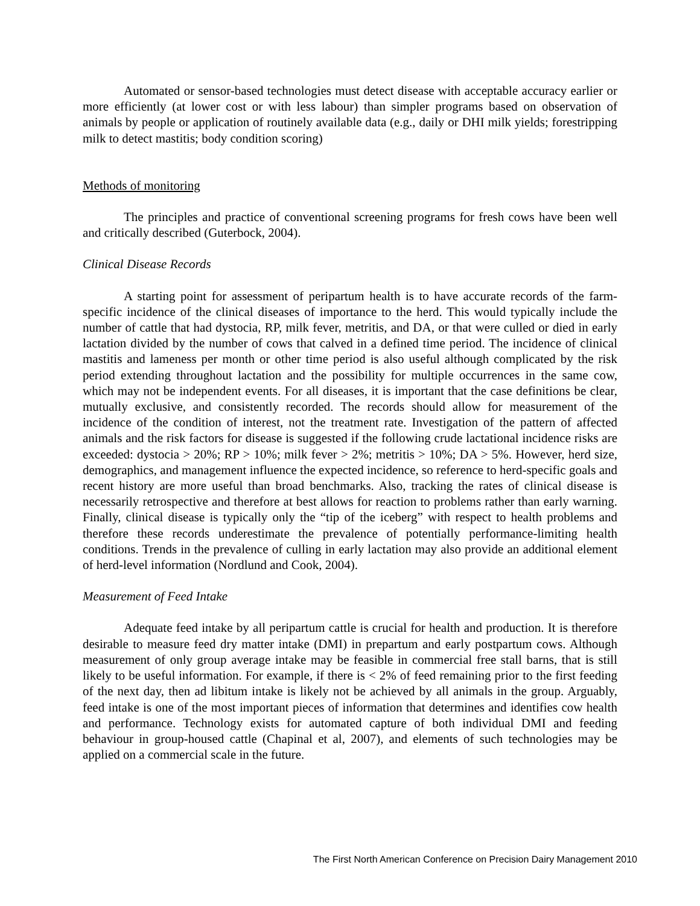Automated or sensor-based technologies must detect disease with acceptable accuracy earlier or more efficiently (at lower cost or with less labour) than simpler programs based on observation of animals by people or application of routinely available data (e.g., daily or DHI milk yields; forestripping milk to detect mastitis; body condition scoring)
Methods of monitoring
The principles and practice of conventional screening programs for fresh cows have been well and critically described (Guterbock, 2004).
Clinical Disease Records
A starting point for assessment of peripartum health is to have accurate records of the farm-specific incidence of the clinical diseases of importance to the herd. This would typically include the number of cattle that had dystocia, RP, milk fever, metritis, and DA, or that were culled or died in early lactation divided by the number of cows that calved in a defined time period. The incidence of clinical mastitis and lameness per month or other time period is also useful although complicated by the risk period extending throughout lactation and the possibility for multiple occurrences in the same cow, which may not be independent events. For all diseases, it is important that the case definitions be clear, mutually exclusive, and consistently recorded. The records should allow for measurement of the incidence of the condition of interest, not the treatment rate. Investigation of the pattern of affected animals and the risk factors for disease is suggested if the following crude lactational incidence risks are exceeded: dystocia > 20%; RP > 10%; milk fever > 2%; metritis > 10%; DA > 5%. However, herd size, demographics, and management influence the expected incidence, so reference to herd-specific goals and recent history are more useful than broad benchmarks. Also, tracking the rates of clinical disease is necessarily retrospective and therefore at best allows for reaction to problems rather than early warning. Finally, clinical disease is typically only the “tip of the iceberg” with respect to health problems and therefore these records underestimate the prevalence of potentially performance-limiting health conditions. Trends in the prevalence of culling in early lactation may also provide an additional element of herd-level information (Nordlund and Cook, 2004).
Measurement of Feed Intake
Adequate feed intake by all peripartum cattle is crucial for health and production. It is therefore desirable to measure feed dry matter intake (DMI) in prepartum and early postpartum cows. Although measurement of only group average intake may be feasible in commercial free stall barns, that is still likely to be useful information. For example, if there is < 2% of feed remaining prior to the first feeding of the next day, then ad libitum intake is likely not be achieved by all animals in the group. Arguably, feed intake is one of the most important pieces of information that determines and identifies cow health and performance. Technology exists for automated capture of both individual DMI and feeding behaviour in group-housed cattle (Chapinal et al, 2007), and elements of such technologies may be applied on a commercial scale in the future.
The First North American Conference on Precision Dairy Management 2010